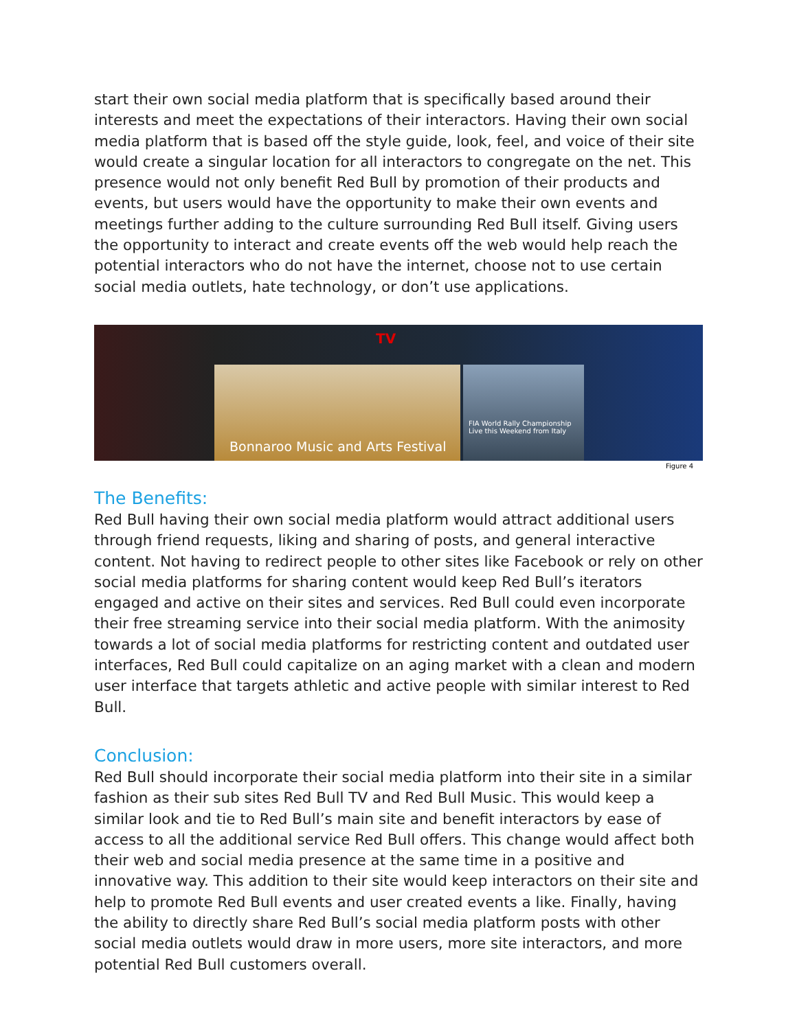start their own social media platform that is specifically based around their interests and meet the expectations of their interactors. Having their own social media platform that is based off the style guide, look, feel, and voice of their site would create a singular location for all interactors to congregate on the net. This presence would not only benefit Red Bull by promotion of their products and events, but users would have the opportunity to make their own events and meetings further adding to the culture surrounding Red Bull itself. Giving users the opportunity to interact and create events off the web would help reach the potential interactors who do not have the internet, choose not to use certain social media outlets, hate technology, or don’t use applications.
TV
Bonnaroo Music and Arts Festival
FIA World Rally Championship
Live this Weekend from Italy
Figure 4
The Benefits:
Red Bull having their own social media platform would attract additional users through friend requests, liking and sharing of posts, and general interactive content. Not having to redirect people to other sites like Facebook or rely on other social media platforms for sharing content would keep Red Bull’s iterators engaged and active on their sites and services. Red Bull could even incorporate their free streaming service into their social media platform. With the animosity towards a lot of social media platforms for restricting content and outdated user interfaces, Red Bull could capitalize on an aging market with a clean and modern user interface that targets athletic and active people with similar interest to Red Bull.
Conclusion:
Red Bull should incorporate their social media platform into their site in a similar fashion as their sub sites Red Bull TV and Red Bull Music. This would keep a similar look and tie to Red Bull’s main site and benefit interactors by ease of access to all the additional service Red Bull offers. This change would affect both their web and social media presence at the same time in a positive and innovative way. This addition to their site would keep interactors on their site and help to promote Red Bull events and user created events a like. Finally, having the ability to directly share Red Bull’s social media platform posts with other social media outlets would draw in more users, more site interactors, and more potential Red Bull customers overall.